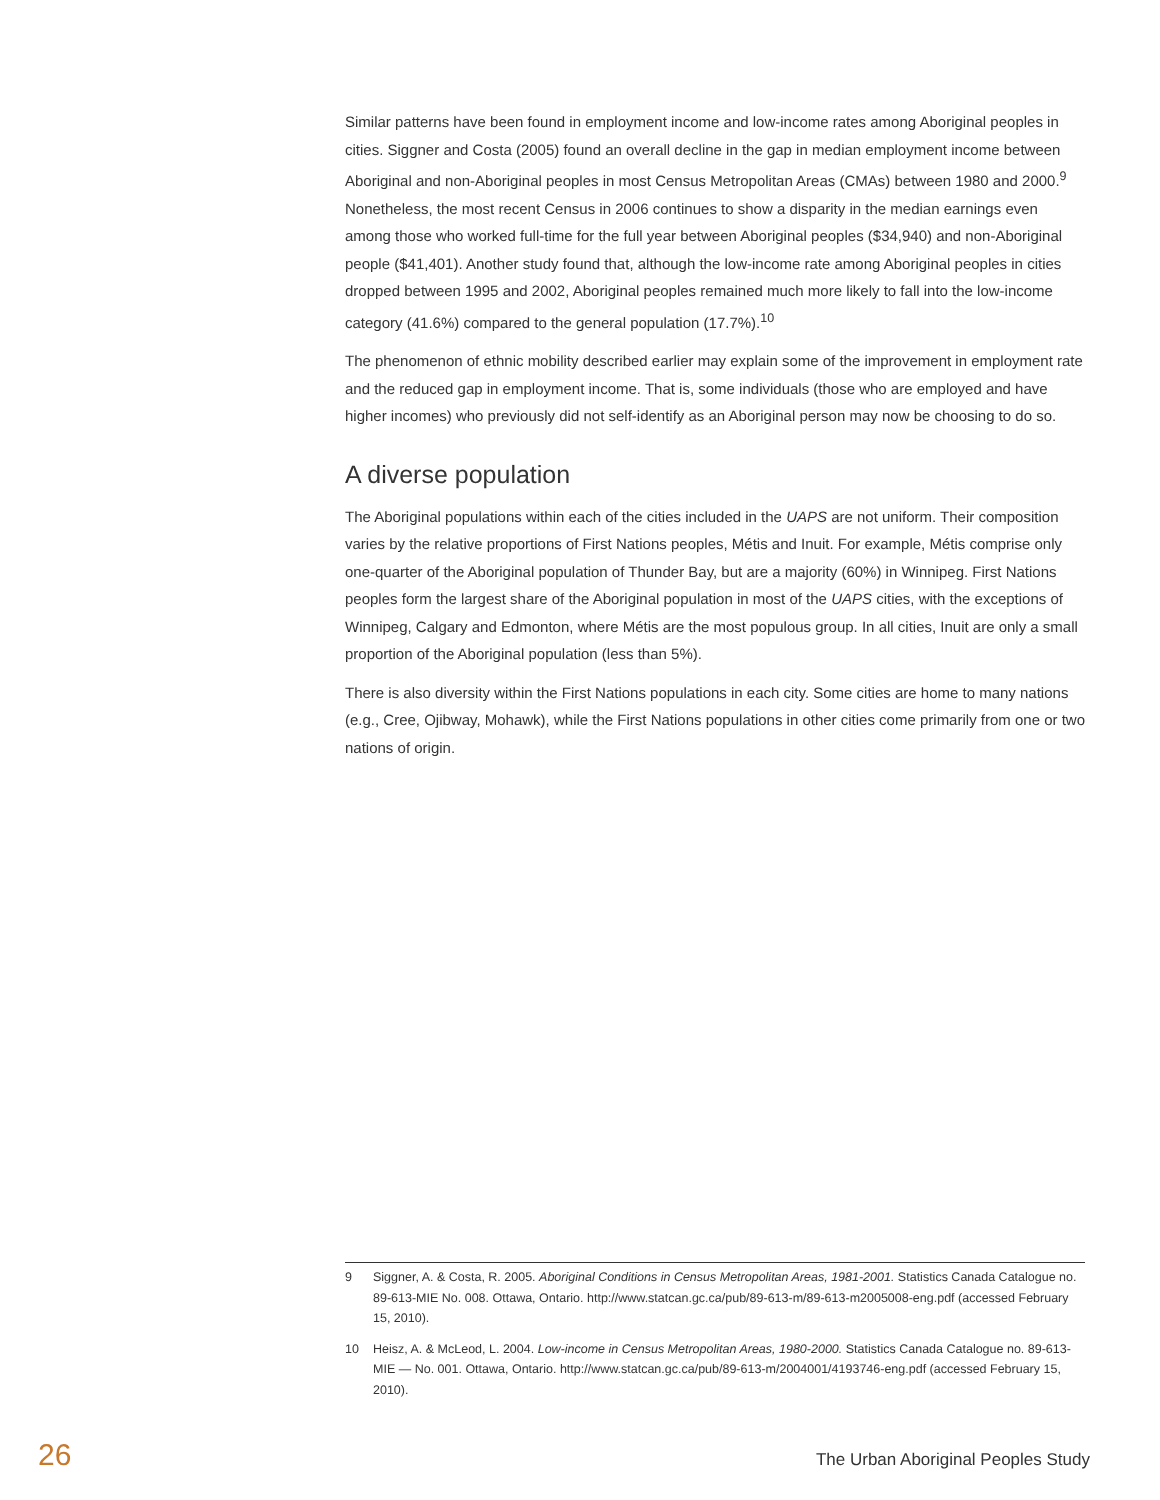Similar patterns have been found in employment income and low-income rates among Aboriginal peoples in cities. Siggner and Costa (2005) found an overall decline in the gap in median employment income between Aboriginal and non-Aboriginal peoples in most Census Metropolitan Areas (CMAs) between 1980 and 2000.<sup>9</sup> Nonetheless, the most recent Census in 2006 continues to show a disparity in the median earnings even among those who worked full-time for the full year between Aboriginal peoples ($34,940) and non-Aboriginal people ($41,401). Another study found that, although the low-income rate among Aboriginal peoples in cities dropped between 1995 and 2002, Aboriginal peoples remained much more likely to fall into the low-income category (41.6%) compared to the general population (17.7%).<sup>10</sup>
The phenomenon of ethnic mobility described earlier may explain some of the improvement in employment rate and the reduced gap in employment income. That is, some individuals (those who are employed and have higher incomes) who previously did not self-identify as an Aboriginal person may now be choosing to do so.
A diverse population
The Aboriginal populations within each of the cities included in the UAPS are not uniform. Their composition varies by the relative proportions of First Nations peoples, Métis and Inuit. For example, Métis comprise only one-quarter of the Aboriginal population of Thunder Bay, but are a majority (60%) in Winnipeg. First Nations peoples form the largest share of the Aboriginal population in most of the UAPS cities, with the exceptions of Winnipeg, Calgary and Edmonton, where Métis are the most populous group. In all cities, Inuit are only a small proportion of the Aboriginal population (less than 5%).
There is also diversity within the First Nations populations in each city. Some cities are home to many nations (e.g., Cree, Ojibway, Mohawk), while the First Nations populations in other cities come primarily from one or two nations of origin.
9 Siggner, A. & Costa, R. 2005. Aboriginal Conditions in Census Metropolitan Areas, 1981-2001. Statistics Canada Catalogue no. 89-613-MIE No. 008. Ottawa, Ontario. http://www.statcan.gc.ca/pub/89-613-m/89-613-m2005008-eng.pdf (accessed February 15, 2010).
10 Heisz, A. & McLeod, L. 2004. Low-income in Census Metropolitan Areas, 1980-2000. Statistics Canada Catalogue no. 89-613-MIE — No. 001. Ottawa, Ontario. http://www.statcan.gc.ca/pub/89-613-m/2004001/4193746-eng.pdf (accessed February 15, 2010).
26 The Urban Aboriginal Peoples Study